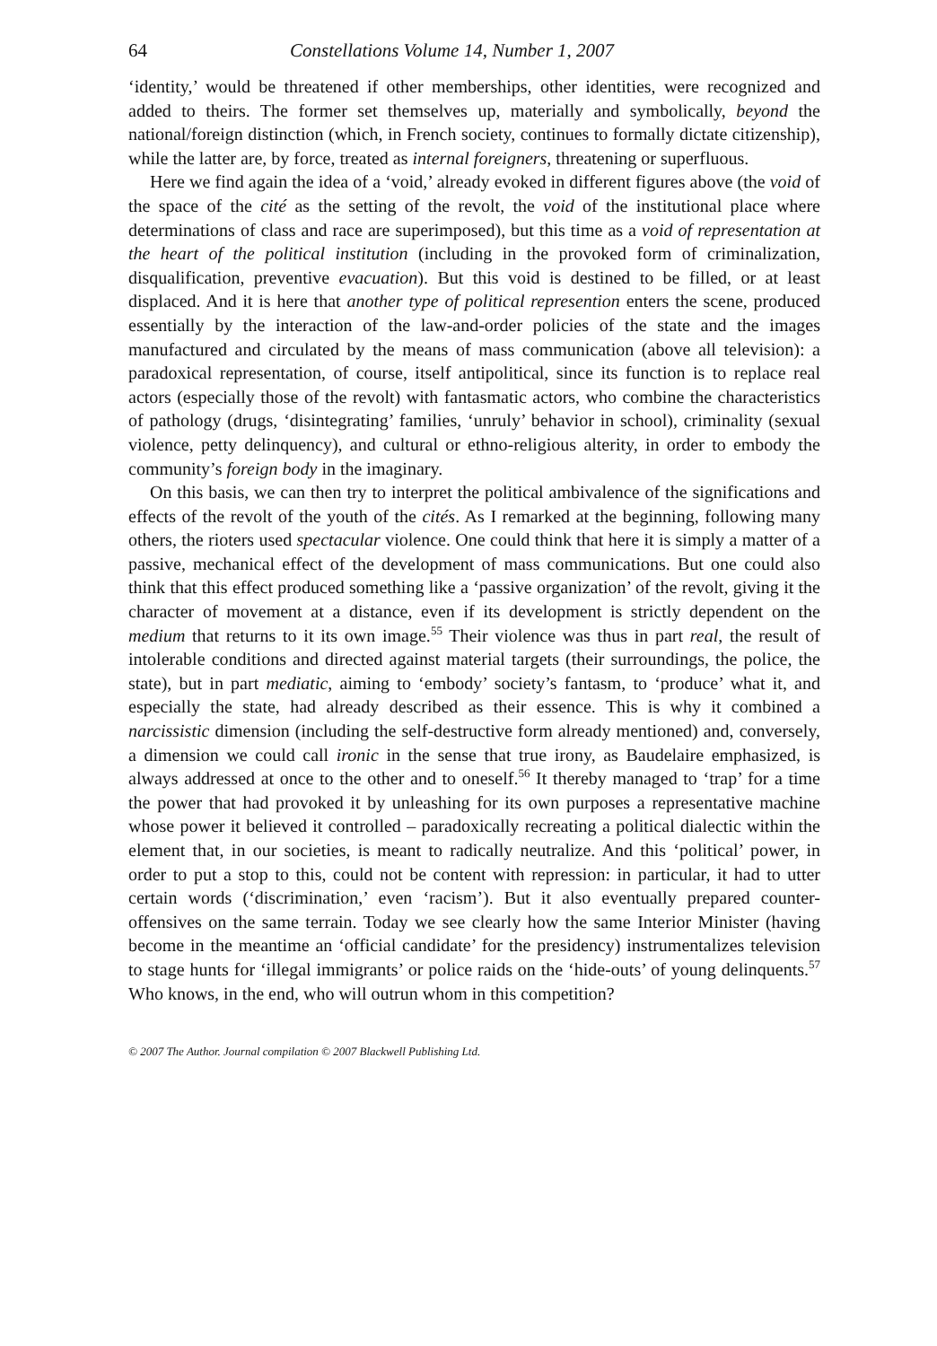64 Constellations Volume 14, Number 1, 2007
‘identity,’ would be threatened if other memberships, other identities, were recognized and added to theirs. The former set themselves up, materially and symbolically, beyond the national/foreign distinction (which, in French society, continues to formally dictate citizenship), while the latter are, by force, treated as internal foreigners, threatening or superfluous.
Here we find again the idea of a ‘void,’ already evoked in different figures above (the void of the space of the cité as the setting of the revolt, the void of the institutional place where determinations of class and race are superimposed), but this time as a void of representation at the heart of the political institution (including in the provoked form of criminalization, disqualification, preventive evacuation). But this void is destined to be filled, or at least displaced. And it is here that another type of political represention enters the scene, produced essentially by the interaction of the law-and-order policies of the state and the images manufactured and circulated by the means of mass communication (above all television): a paradoxical representation, of course, itself antipolitical, since its function is to replace real actors (especially those of the revolt) with fantasmatic actors, who combine the characteristics of pathology (drugs, ‘disintegrating’ families, ‘unruly’ behavior in school), criminality (sexual violence, petty delinquency), and cultural or ethno-religious alterity, in order to embody the community’s foreign body in the imaginary.
On this basis, we can then try to interpret the political ambivalence of the significations and effects of the revolt of the youth of the cités. As I remarked at the beginning, following many others, the rioters used spectacular violence. One could think that here it is simply a matter of a passive, mechanical effect of the development of mass communications. But one could also think that this effect produced something like a ‘passive organization’ of the revolt, giving it the character of movement at a distance, even if its development is strictly dependent on the medium that returns to it its own image.<sup>55</sup> Their violence was thus in part real, the result of intolerable conditions and directed against material targets (their surroundings, the police, the state), but in part mediatic, aiming to ‘embody’ society’s fantasm, to ‘produce’ what it, and especially the state, had already described as their essence. This is why it combined a narcissistic dimension (including the self-destructive form already mentioned) and, conversely, a dimension we could call ironic in the sense that true irony, as Baudelaire emphasized, is always addressed at once to the other and to oneself.<sup>56</sup> It thereby managed to ‘trap’ for a time the power that had provoked it by unleashing for its own purposes a representative machine whose power it believed it controlled – paradoxically recreating a political dialectic within the element that, in our societies, is meant to radically neutralize. And this ‘political’ power, in order to put a stop to this, could not be content with repression: in particular, it had to utter certain words (‘discrimination,’ even ‘racism’). But it also eventually prepared counter-offensives on the same terrain. Today we see clearly how the same Interior Minister (having become in the meantime an ‘official candidate’ for the presidency) instrumentalizes television to stage hunts for ‘illegal immigrants’ or police raids on the ‘hide-outs’ of young delinquents.<sup>57</sup> Who knows, in the end, who will outrun whom in this competition?
© 2007 The Author. Journal compilation © 2007 Blackwell Publishing Ltd.